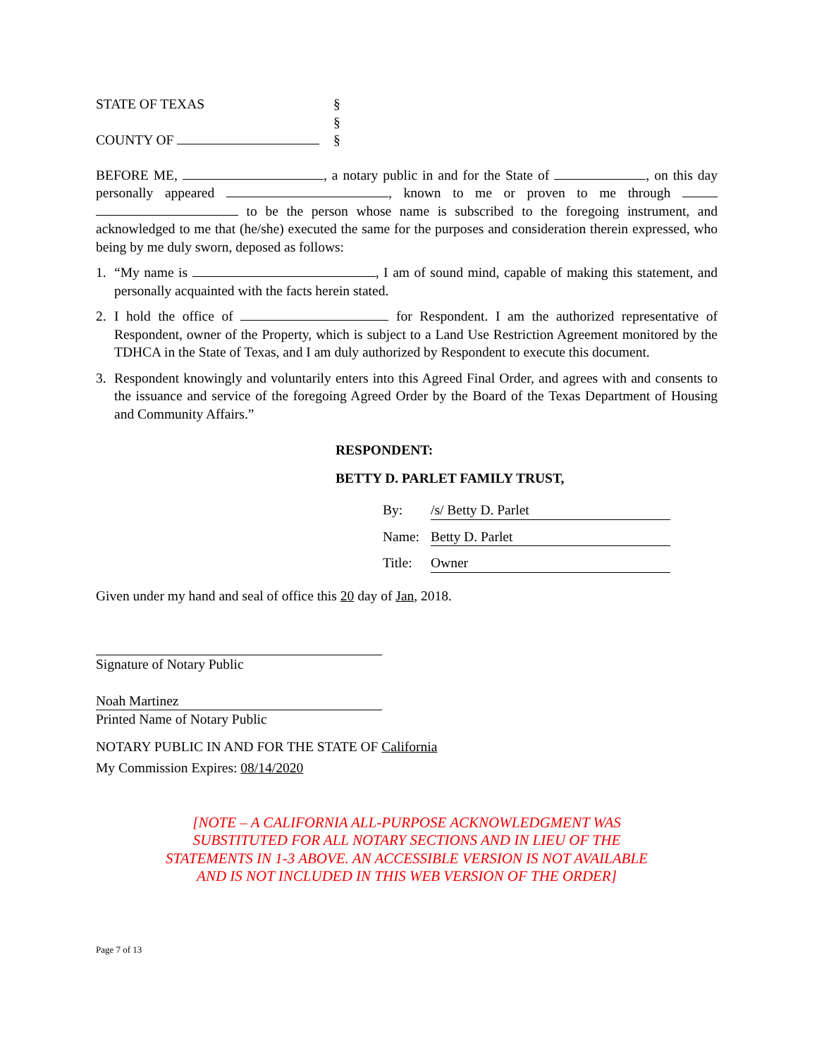STATE OF TEXAS
COUNTY OF
§
§
§
BEFORE ME, , a notary public in and for the State of , on this day personally appeared , known to me or proven to me through to be the person whose name is subscribed to the foregoing instrument, and acknowledged to me that (he/she) executed the same for the purposes and consideration therein expressed, who being by me duly sworn, deposed as follows:
1. “My name is , I am of sound mind, capable of making this statement, and personally acquainted with the facts herein stated.
2. I hold the office of for Respondent. I am the authorized representative of Respondent, owner of the Property, which is subject to a Land Use Restriction Agreement monitored by the TDHCA in the State of Texas, and I am duly authorized by Respondent to execute this document.
3. Respondent knowingly and voluntarily enters into this Agreed Final Order, and agrees with and consents to the issuance and service of the foregoing Agreed Order by the Board of the Texas Department of Housing and Community Affairs.”
RESPONDENT:
BETTY D. PARLET FAMILY TRUST,
By: /s/ Betty D. Parlet
Name: Betty D. Parlet
Title: Owner
Given under my hand and seal of office this 20 day of Jan, 2018.
Signature of Notary Public
Noah Martinez
Printed Name of Notary Public
NOTARY PUBLIC IN AND FOR THE STATE OF California
My Commission Expires: 08/14/2020
[NOTE – A CALIFORNIA ALL-PURPOSE ACKNOWLEDGMENT WAS
SUBSTITUTED FOR ALL NOTARY SECTIONS AND IN LIEU OF THE
STATEMENTS IN 1-3 ABOVE. AN ACCESSIBLE VERSION IS NOT AVAILABLE
AND IS NOT INCLUDED IN THIS WEB VERSION OF THE ORDER]
Page 7 of 13